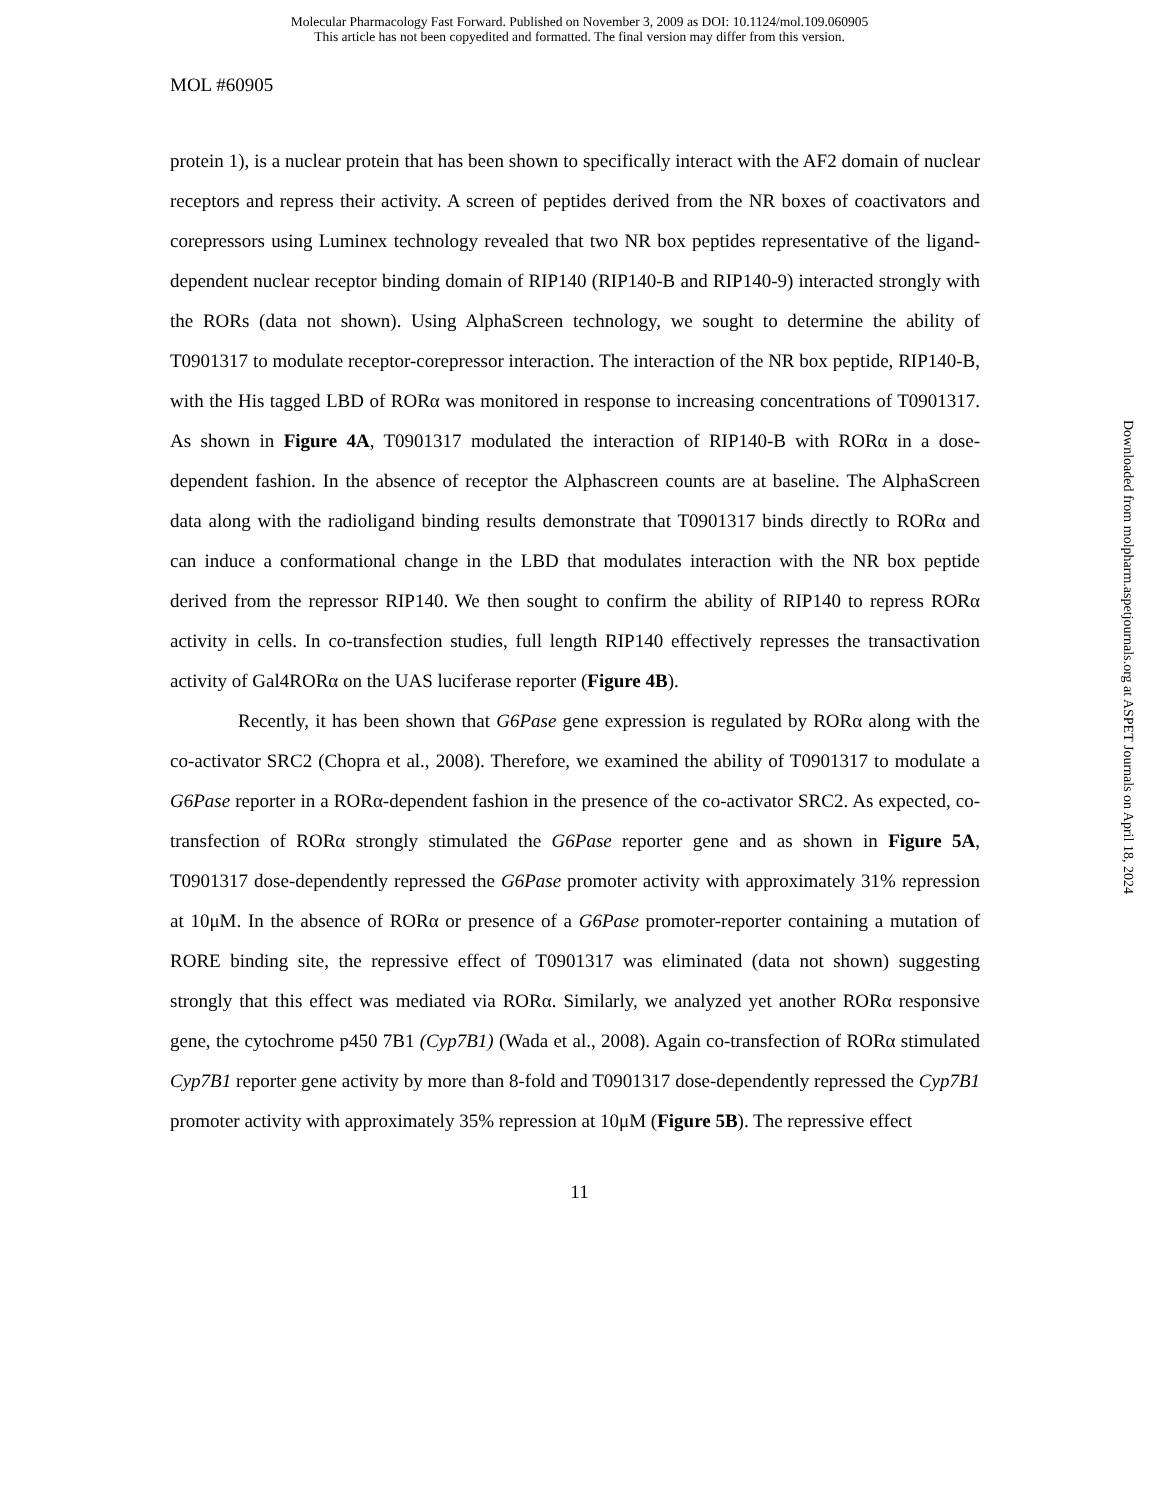Molecular Pharmacology Fast Forward. Published on November 3, 2009 as DOI: 10.1124/mol.109.060905
This article has not been copyedited and formatted. The final version may differ from this version.
MOL #60905
protein 1), is a nuclear protein that has been shown to specifically interact with the AF2 domain of nuclear receptors and repress their activity. A screen of peptides derived from the NR boxes of coactivators and corepressors using Luminex technology revealed that two NR box peptides representative of the ligand-dependent nuclear receptor binding domain of RIP140 (RIP140-B and RIP140-9) interacted strongly with the RORs (data not shown). Using AlphaScreen technology, we sought to determine the ability of T0901317 to modulate receptor-corepressor interaction. The interaction of the NR box peptide, RIP140-B, with the His tagged LBD of RORα was monitored in response to increasing concentrations of T0901317. As shown in Figure 4A, T0901317 modulated the interaction of RIP140-B with RORα in a dose-dependent fashion. In the absence of receptor the Alphascreen counts are at baseline. The AlphaScreen data along with the radioligand binding results demonstrate that T0901317 binds directly to RORα and can induce a conformational change in the LBD that modulates interaction with the NR box peptide derived from the repressor RIP140. We then sought to confirm the ability of RIP140 to repress RORα activity in cells. In co-transfection studies, full length RIP140 effectively represses the transactivation activity of Gal4RORα on the UAS luciferase reporter (Figure 4B).
Recently, it has been shown that G6Pase gene expression is regulated by RORα along with the co-activator SRC2 (Chopra et al., 2008). Therefore, we examined the ability of T0901317 to modulate a G6Pase reporter in a RORα-dependent fashion in the presence of the co-activator SRC2. As expected, co-transfection of RORα strongly stimulated the G6Pase reporter gene and as shown in Figure 5A, T0901317 dose-dependently repressed the G6Pase promoter activity with approximately 31% repression at 10μM. In the absence of RORα or presence of a G6Pase promoter-reporter containing a mutation of RORE binding site, the repressive effect of T0901317 was eliminated (data not shown) suggesting strongly that this effect was mediated via RORα. Similarly, we analyzed yet another RORα responsive gene, the cytochrome p450 7B1 (Cyp7B1) (Wada et al., 2008). Again co-transfection of RORα stimulated Cyp7B1 reporter gene activity by more than 8-fold and T0901317 dose-dependently repressed the Cyp7B1 promoter activity with approximately 35% repression at 10μM (Figure 5B). The repressive effect
11
Downloaded from molpharm.aspetjournals.org at ASPET Journals on April 18, 2024